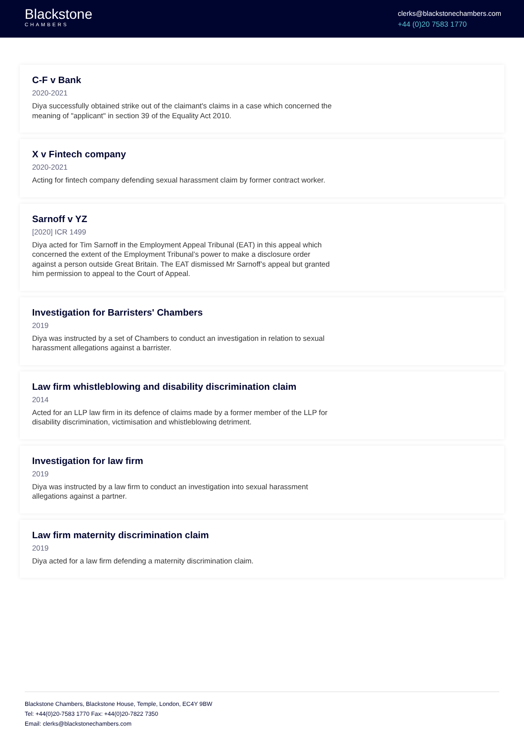Blackstone
CHAMBERS
clerks@blackstonechambers.com
+44 (0)20 7583 1770
C-F v Bank
2020-2021
Diya successfully obtained strike out of the claimant's claims in a case which concerned the meaning of "applicant" in section 39 of the Equality Act 2010.
X v Fintech company
2020-2021
Acting for fintech company defending sexual harassment claim by former contract worker.
Sarnoff v YZ
[2020] ICR 1499
Diya acted for Tim Sarnoff in the Employment Appeal Tribunal (EAT) in this appeal which concerned the extent of the Employment Tribunal’s power to make a disclosure order against a person outside Great Britain. The EAT dismissed Mr Sarnoff’s appeal but granted him permission to appeal to the Court of Appeal.
Investigation for Barristers' Chambers
2019
Diya was instructed by a set of Chambers to conduct an investigation in relation to sexual harassment allegations against a barrister.
Law firm whistleblowing and disability discrimination claim
2014
Acted for an LLP law firm in its defence of claims made by a former member of the LLP for disability discrimination, victimisation and whistleblowing detriment.
Investigation for law firm
2019
Diya was instructed by a law firm to conduct an investigation into sexual harassment allegations against a partner.
Law firm maternity discrimination claim
2019
Diya acted for a law firm defending a maternity discrimination claim.
Blackstone Chambers, Blackstone House, Temple, London, EC4Y 9BW
Tel: +44(0)20-7583 1770 Fax: +44(0)20-7822 7350
Email: clerks@blackstonechambers.com